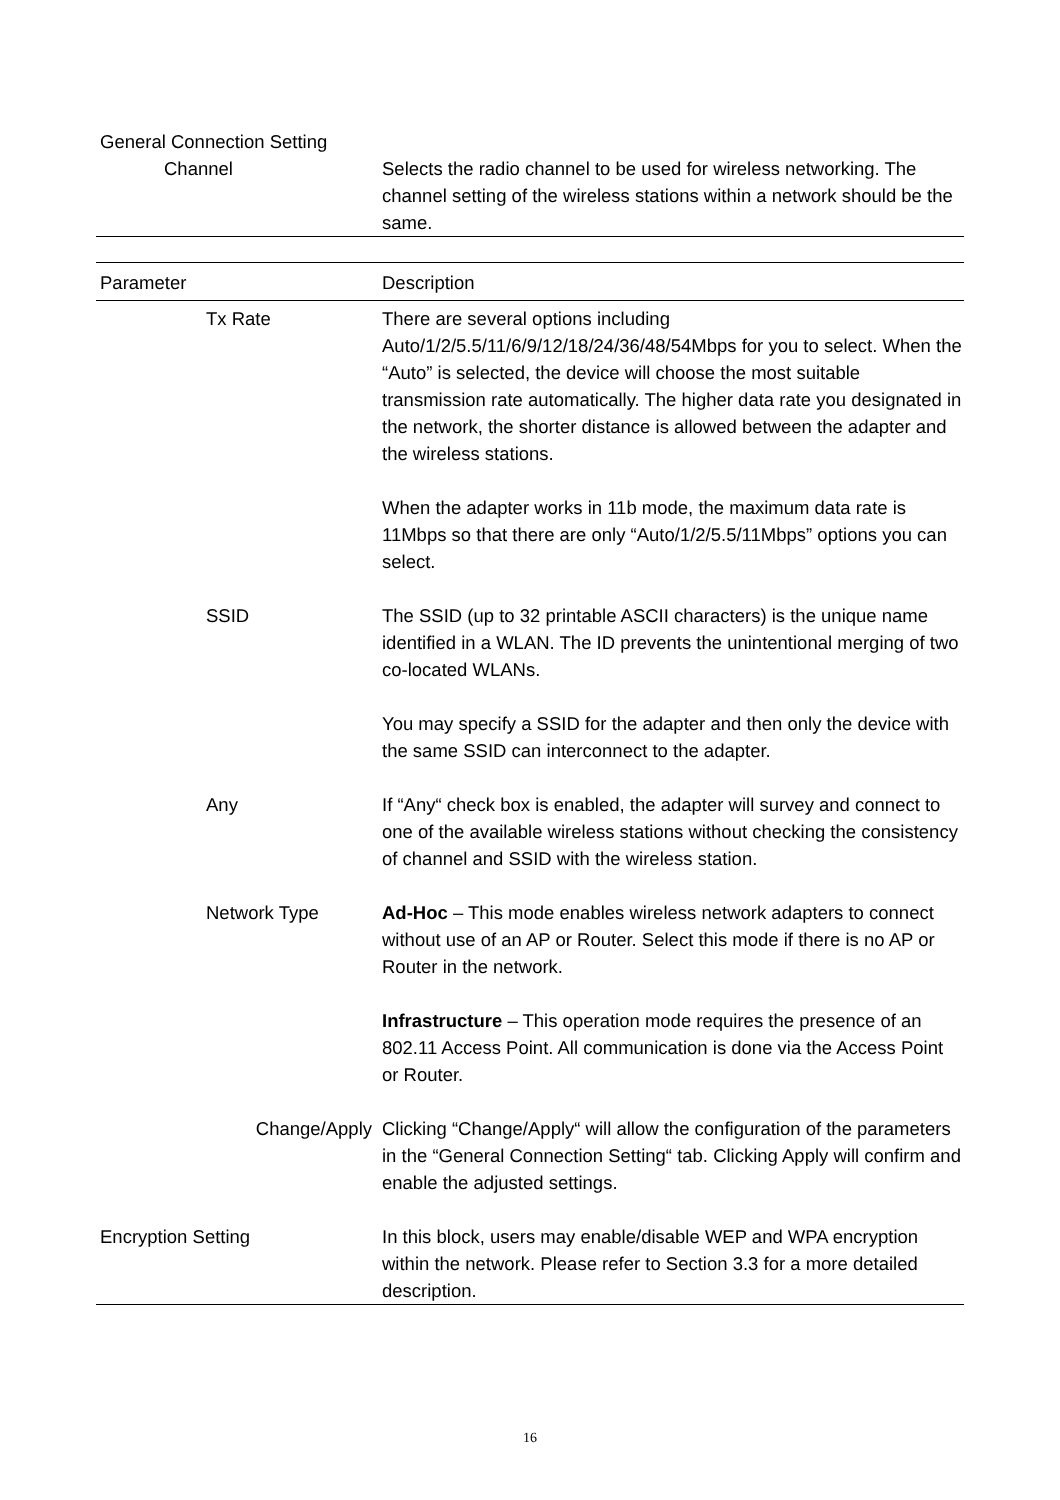| General Connection Setting | |
| Channel | Selects the radio channel to be used for wireless networking. The channel setting of the wireless stations within a network should be the same. |
| Parameter | Description |
| --- | --- |
| Tx Rate | There are several options including Auto/1/2/5.5/11/6/9/12/18/24/36/48/54Mbps for you to select. When the “Auto” is selected, the device will choose the most suitable transmission rate automatically. The higher data rate you designated in the network, the shorter distance is allowed between the adapter and the wireless stations. When the adapter works in 11b mode, the maximum data rate is 11Mbps so that there are only “Auto/1/2/5.5/11Mbps” options you can select. |
| SSID | The SSID (up to 32 printable ASCII characters) is the unique name identified in a WLAN. The ID prevents the unintentional merging of two co-located WLANs. You may specify a SSID for the adapter and then only the device with the same SSID can interconnect to the adapter. |
| Any | If “Any“ check box is enabled, the adapter will survey and connect to one of the available wireless stations without checking the consistency of channel and SSID with the wireless station. |
| Network Type | Ad-Hoc – This mode enables wireless network adapters to connect without use of an AP or Router. Select this mode if there is no AP or Router in the network. Infrastructure – This operation mode requires the presence of an 802.11 Access Point. All communication is done via the Access Point or Router. |
| Change/Apply | Clicking “Change/Apply“ will allow the configuration of the parameters in the “General Connection Setting“ tab. Clicking Apply will confirm and enable the adjusted settings. |
| Encryption Setting | In this block, users may enable/disable WEP and WPA encryption within the network. Please refer to Section 3.3 for a more detailed description. |
16